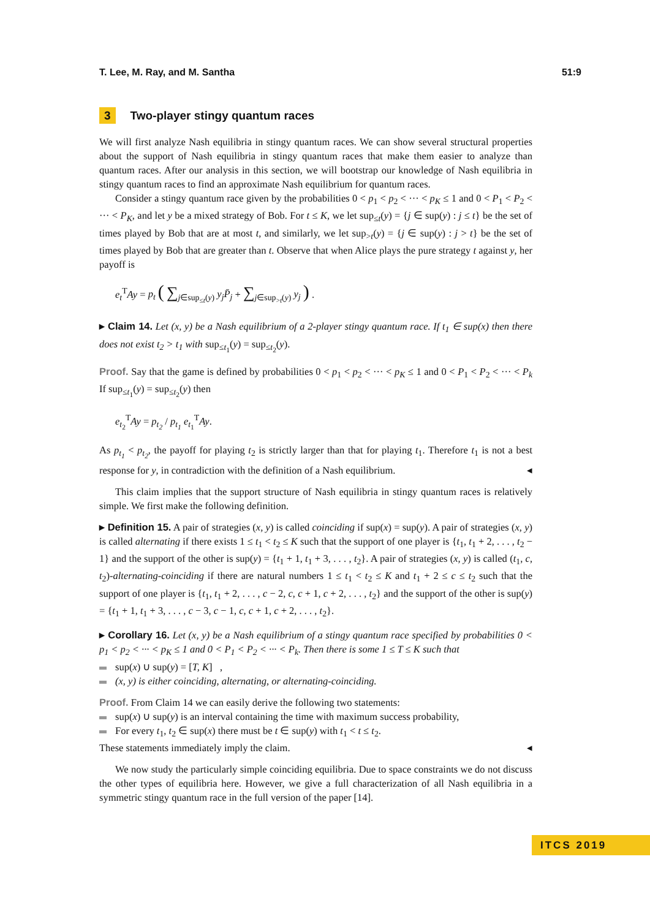T. Lee, M. Ray, and M. Santha 51:9
3 Two-player stingy quantum races
We will first analyze Nash equilibria in stingy quantum races. We can show several structural properties about the support of Nash equilibria in stingy quantum races that make them easier to analyze than quantum races. After our analysis in this section, we will bootstrap our knowledge of Nash equilibria in stingy quantum races to find an approximate Nash equilibrium for quantum races.
Consider a stingy quantum race given by the probabilities 0 < p<sub>1</sub> < p<sub>2</sub> < ··· < p<sub>K</sub> ≤ 1 and 0 < P<sub>1</sub> < P<sub>2</sub> < ··· < P<sub>K</sub>, and let y be a mixed strategy of Bob. For t ≤ K, we let sup<sub>≤t</sub>(y) = {j ∈ sup(y) : j ≤ t} be the set of times played by Bob that are at most t, and similarly, we let sup<sub>>t</sub>(y) = {j ∈ sup(y) : j > t} be the set of times played by Bob that are greater than t. Observe that when Alice plays the pure strategy t against y, her payoff is
e<sub>t</sub><sup>T</sup>Ay = p<sub>t</sub> ( ∑<sub>j∈sup<sub>≤t</sub>(y)</sub> y<sub>j</sub>P̄<sub>j</sub> + ∑<sub>j∈sup<sub>>t</sub>(y)</sub> y<sub>j</sub> ) .
▸ Claim 14. Let (x, y) be a Nash equilibrium of a 2-player stingy quantum race. If t<sub>1</sub> ∈ sup(x) then there does not exist t<sub>2</sub> > t<sub>1</sub> with sup<sub>≤t<sub>1</sub></sub>(y) = sup<sub>≤t<sub>2</sub></sub>(y).
Proof. Say that the game is defined by probabilities 0 < p<sub>1</sub> < p<sub>2</sub> < ··· < p<sub>K</sub> ≤ 1 and 0 < P<sub>1</sub> < P<sub>2</sub> < ··· < P<sub>k</sub> If sup<sub>≤t<sub>1</sub></sub>(y) = sup<sub>≤t<sub>2</sub></sub>(y) then
e<sub>t<sub>2</sub></sub><sup>T</sup>Ay = p<sub>t<sub>2</sub></sub> / p<sub>t<sub>1</sub></sub> e<sub>t<sub>1</sub></sub><sup>T</sup>Ay.
As p<sub>t<sub>1</sub></sub> < p<sub>t<sub>2</sub></sub>, the payoff for playing t<sub>2</sub> is strictly larger than that for playing t<sub>1</sub>. Therefore t<sub>1</sub> is not a best response for y, in contradiction with the definition of a Nash equilibrium. ◂
This claim implies that the support structure of Nash equilibria in stingy quantum races is relatively simple. We first make the following definition.
▸ Definition 15. A pair of strategies (x, y) is called coinciding if sup(x) = sup(y). A pair of strategies (x, y) is called alternating if there exists 1 ≤ t<sub>1</sub> < t<sub>2</sub> ≤ K such that the support of one player is {t<sub>1</sub>, t<sub>1</sub> + 2, . . . , t<sub>2</sub> − 1} and the support of the other is sup(y) = {t<sub>1</sub> + 1, t<sub>1</sub> + 3, . . . , t<sub>2</sub>}. A pair of strategies (x, y) is called (t<sub>1</sub>, c, t<sub>2</sub>)-alternating-coinciding if there are natural numbers 1 ≤ t<sub>1</sub> < t<sub>2</sub> ≤ K and t<sub>1</sub> + 2 ≤ c ≤ t<sub>2</sub> such that the support of one player is {t<sub>1</sub>, t<sub>1</sub> + 2, . . . , c − 2, c, c + 1, c + 2, . . . , t<sub>2</sub>} and the support of the other is sup(y) = {t<sub>1</sub> + 1, t<sub>1</sub> + 3, . . . , c − 3, c − 1, c, c + 1, c + 2, . . . , t<sub>2</sub>}.
▸ Corollary 16. Let (x, y) be a Nash equilibrium of a stingy quantum race specified by probabilities 0 < p<sub>1</sub> < p<sub>2</sub> < ··· < p<sub>K</sub> ≤ 1 and 0 < P<sub>1</sub> < P<sub>2</sub> < ··· < P<sub>k</sub>. Then there is some 1 ≤ T ≤ K such that
sup(x) ∪ sup(y) = [T, K] ,
(x, y) is either coinciding, alternating, or alternating-coinciding.
Proof. From Claim 14 we can easily derive the following two statements:
sup(x) ∪ sup(y) is an interval containing the time with maximum success probability,
For every t<sub>1</sub>, t<sub>2</sub> ∈ sup(x) there must be t ∈ sup(y) with t<sub>1</sub> < t ≤ t<sub>2</sub>.
These statements immediately imply the claim. ◂
We now study the particularly simple coinciding equilibria. Due to space constraints we do not discuss the other types of equilibria here. However, we give a full characterization of all Nash equilibria in a symmetric stingy quantum race in the full version of the paper [14].
ITCS 2019